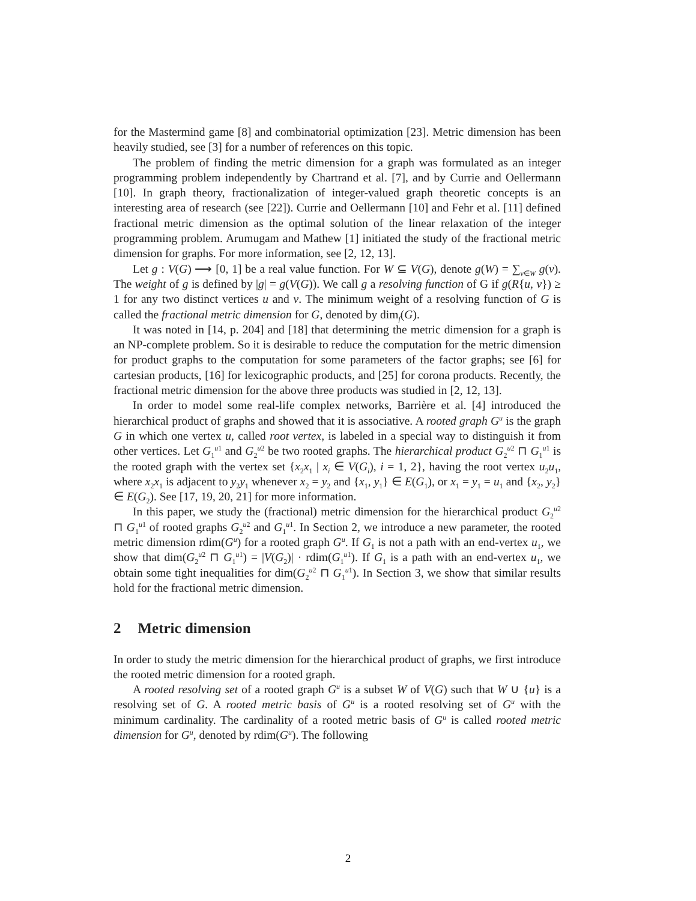for the Mastermind game [8] and combinatorial optimization [23]. Metric dimension has been heavily studied, see [3] for a number of references on this topic.
The problem of finding the metric dimension for a graph was formulated as an integer programming problem independently by Chartrand et al. [7], and by Currie and Oellermann [10]. In graph theory, fractionalization of integer-valued graph theoretic concepts is an interesting area of research (see [22]). Currie and Oellermann [10] and Fehr et al. [11] defined fractional metric dimension as the optimal solution of the linear relaxation of the integer programming problem. Arumugam and Mathew [1] initiated the study of the fractional metric dimension for graphs. For more information, see [2, 12, 13].
Let g : V(G) ⟶ [0, 1] be a real value function. For W ⊆ V(G), denote g(W) = ∑<sub>v∈W</sub> g(v). The weight of g is defined by |g| = g(V(G)). We call g a resolving function of G if g(R{u, v}) ≥ 1 for any two distinct vertices u and v. The minimum weight of a resolving function of G is called the fractional metric dimension for G, denoted by dim<sub>f</sub>(G).
It was noted in [14, p. 204] and [18] that determining the metric dimension for a graph is an NP-complete problem. So it is desirable to reduce the computation for the metric dimension for product graphs to the computation for some parameters of the factor graphs; see [6] for cartesian products, [16] for lexicographic products, and [25] for corona products. Recently, the fractional metric dimension for the above three products was studied in [2, 12, 13].
In order to model some real-life complex networks, Barrière et al. [4] introduced the hierarchical product of graphs and showed that it is associative. A rooted graph G<sup>u</sup> is the graph G in which one vertex u, called root vertex, is labeled in a special way to distinguish it from other vertices. Let G<sub>1</sub><sup>u1</sup> and G<sub>2</sub><sup>u2</sup> be two rooted graphs. The hierarchical product G<sub>2</sub><sup>u2</sup> ⊓ G<sub>1</sub><sup>u1</sup> is the rooted graph with the vertex set {x<sub>2</sub>x<sub>1</sub> | x<sub>i</sub> ∈ V(G<sub>i</sub>), i = 1, 2}, having the root vertex u<sub>2</sub>u<sub>1</sub>, where x<sub>2</sub>x<sub>1</sub> is adjacent to y<sub>2</sub>y<sub>1</sub> whenever x<sub>2</sub> = y<sub>2</sub> and {x<sub>1</sub>, y<sub>1</sub>} ∈ E(G<sub>1</sub>), or x<sub>1</sub> = y<sub>1</sub> = u<sub>1</sub> and {x<sub>2</sub>, y<sub>2</sub>} ∈ E(G<sub>2</sub>). See [17, 19, 20, 21] for more information.
In this paper, we study the (fractional) metric dimension for the hierarchical product G<sub>2</sub><sup>u2</sup> ⊓ G<sub>1</sub><sup>u1</sup> of rooted graphs G<sub>2</sub><sup>u2</sup> and G<sub>1</sub><sup>u1</sup>. In Section 2, we introduce a new parameter, the rooted metric dimension rdim(G<sup>u</sup>) for a rooted graph G<sup>u</sup>. If G<sub>1</sub> is not a path with an end-vertex u<sub>1</sub>, we show that dim(G<sub>2</sub><sup>u2</sup> ⊓ G<sub>1</sub><sup>u1</sup>) = |V(G<sub>2</sub>)| · rdim(G<sub>1</sub><sup>u1</sup>). If G<sub>1</sub> is a path with an end-vertex u<sub>1</sub>, we obtain some tight inequalities for dim(G<sub>2</sub><sup>u2</sup> ⊓ G<sub>1</sub><sup>u1</sup>). In Section 3, we show that similar results hold for the fractional metric dimension.
2 Metric dimension
In order to study the metric dimension for the hierarchical product of graphs, we first introduce the rooted metric dimension for a rooted graph.
A rooted resolving set of a rooted graph G<sup>u</sup> is a subset W of V(G) such that W ∪ {u} is a resolving set of G. A rooted metric basis of G<sup>u</sup> is a rooted resolving set of G<sup>u</sup> with the minimum cardinality. The cardinality of a rooted metric basis of G<sup>u</sup> is called rooted metric dimension for G<sup>u</sup>, denoted by rdim(G<sup>u</sup>). The following
2